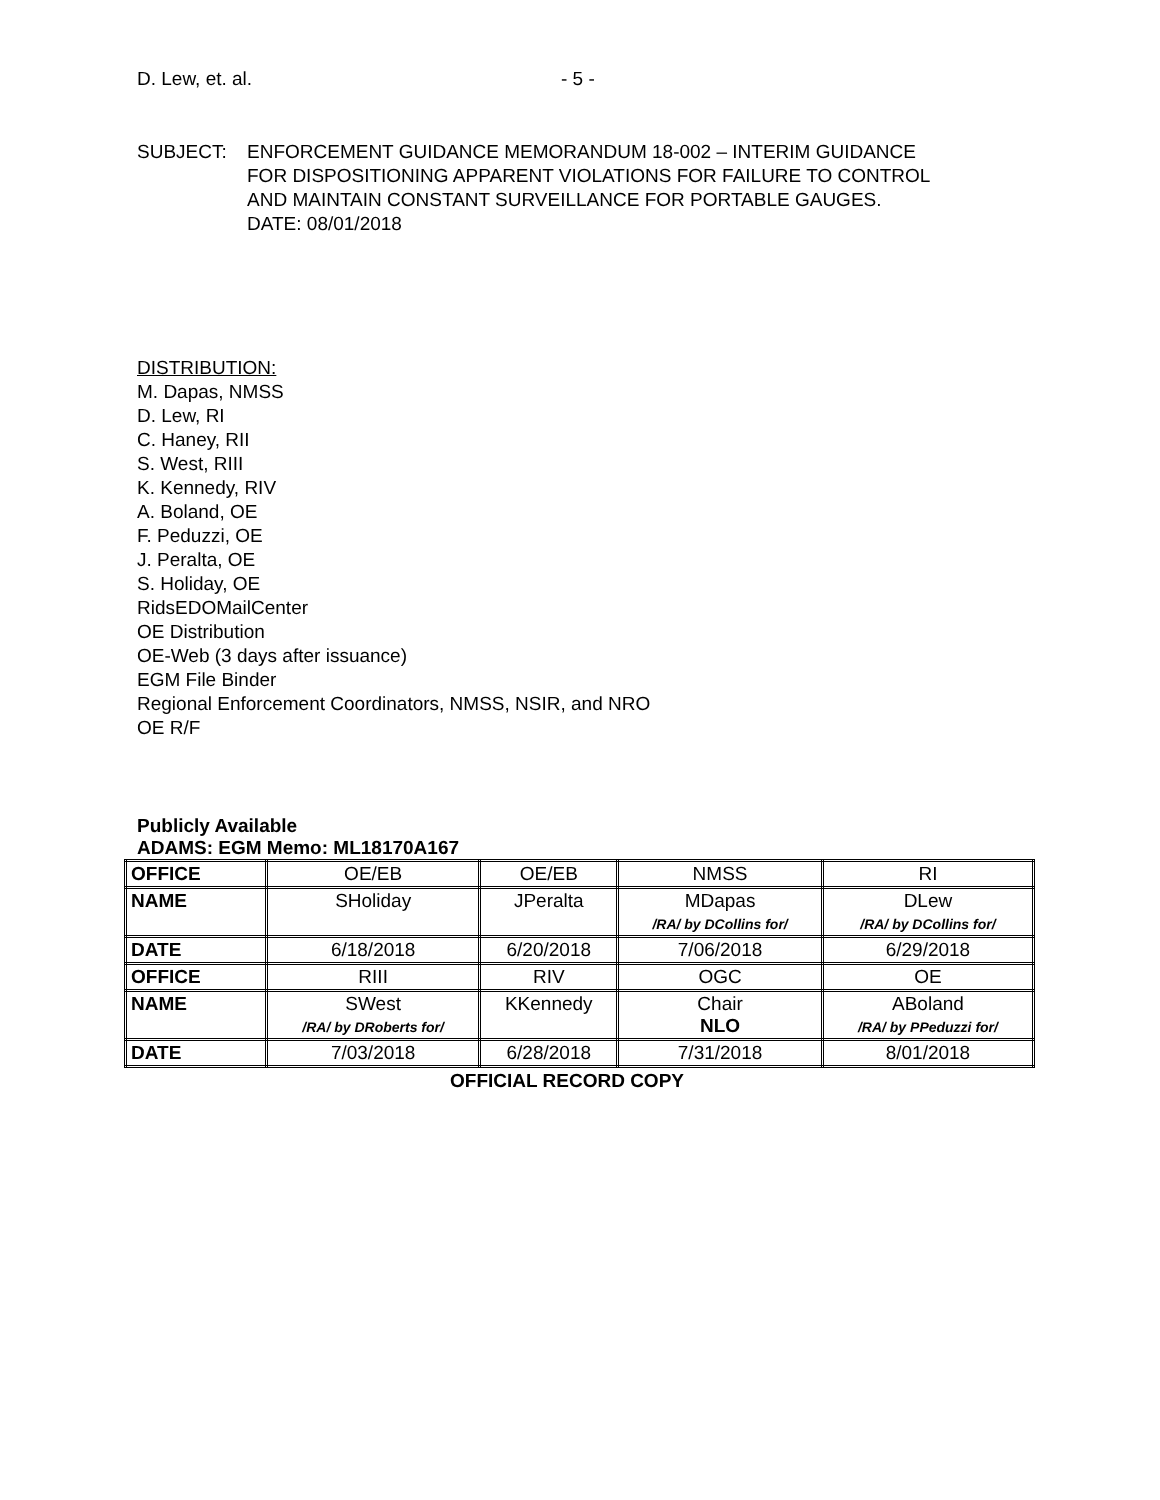D. Lew, et. al. - 5 -
SUBJECT: ENFORCEMENT GUIDANCE MEMORANDUM 18-002 – INTERIM GUIDANCE
FOR DISPOSITIONING APPARENT VIOLATIONS FOR FAILURE TO CONTROL
AND MAINTAIN CONSTANT SURVEILLANCE FOR PORTABLE GAUGES.
DATE: 08/01/2018
DISTRIBUTION:
M. Dapas, NMSS
D. Lew, RI
C. Haney, RII
S. West, RIII
K. Kennedy, RIV
A. Boland, OE
F. Peduzzi, OE
J. Peralta, OE
S. Holiday, OE
RidsEDOMailCenter
OE Distribution
OE-Web (3 days after issuance)
EGM File Binder
Regional Enforcement Coordinators, NMSS, NSIR, and NRO
OE R/F
Publicly Available
ADAMS: EGM Memo: ML18170A167
| OFFICE | OE/EB | OE/EB | NMSS | RI |
| NAME | SHoliday | JPeralta | MDapas /RA/ by DCollins for/ | DLew /RA/ by DCollins for/ |
| DATE | 6/18/2018 | 6/20/2018 | 7/06/2018 | 6/29/2018 |
| OFFICE | RIII | RIV | OGC | OE |
| NAME | SWest /RA/ by DRoberts for/ | KKennedy | Chair NLO | ABoland /RA/ by PPeduzzi for/ |
| DATE | 7/03/2018 | 6/28/2018 | 7/31/2018 | 8/01/2018 |
OFFICIAL RECORD COPY